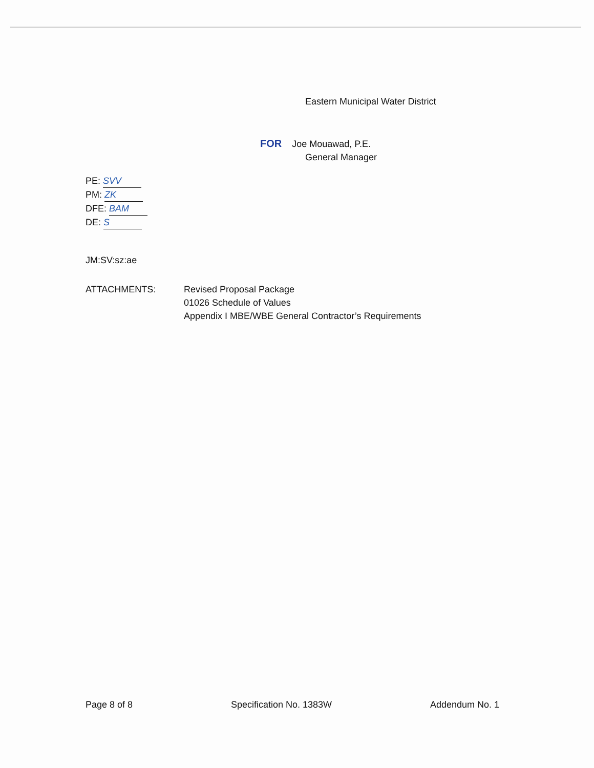Eastern Municipal Water District
FOR Joe Mouawad, P.E.
General Manager
PE: SVV
PM: ZK
DFE: BAM
DE: S
JM:SV:sz:ae
ATTACHMENTS: Revised Proposal Package
01026 Schedule of Values
Appendix I MBE/WBE General Contractor’s Requirements
Page 8 of 8 Specification No. 1383W Addendum No. 1